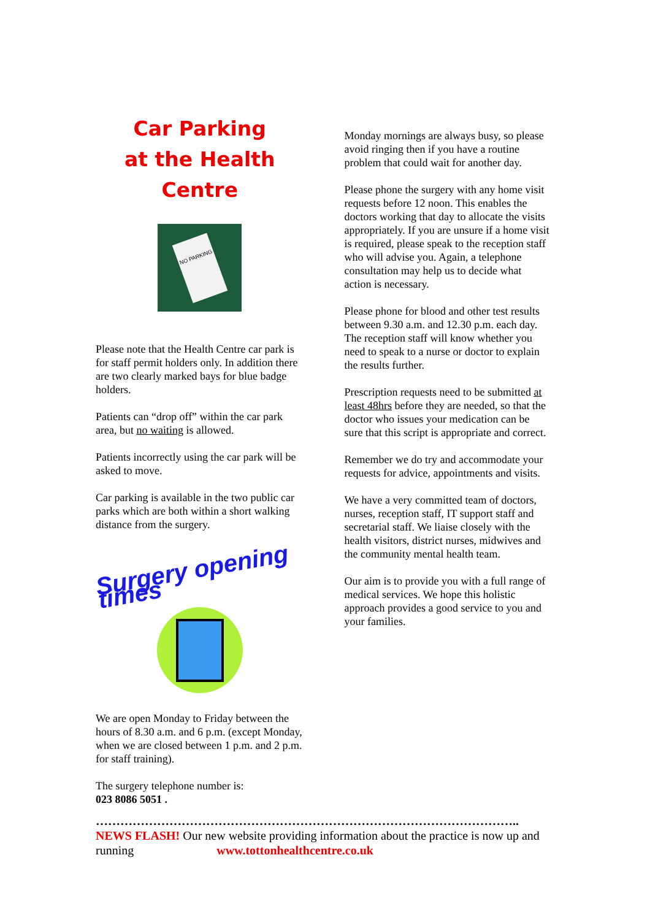Car Parking
at the Health Centre
NO PARKING
Please note that the Health Centre car park is for staff permit holders only. In addition there are two clearly marked bays for blue badge holders.
Patients can “drop off” within the car park area, but no waiting is allowed.
Patients incorrectly using the car park will be asked to move.
Car parking is available in the two public car parks which are both within a short walking distance from the surgery.
Surgery opening times
We are open Monday to Friday between the hours of 8.30 a.m. and 6 p.m. (except Monday, when we are closed between 1 p.m. and 2 p.m. for staff training).
The surgery telephone number is:
023 8086 5051 .
Monday mornings are always busy, so please avoid ringing then if you have a routine problem that could wait for another day.
Please phone the surgery with any home visit requests before 12 noon. This enables the doctors working that day to allocate the visits appropriately. If you are unsure if a home visit is required, please speak to the reception staff who will advise you. Again, a telephone consultation may help us to decide what action is necessary.
Please phone for blood and other test results between 9.30 a.m. and 12.30 p.m. each day. The reception staff will know whether you need to speak to a nurse or doctor to explain the results further.
Prescription requests need to be submitted at least 48hrs before they are needed, so that the doctor who issues your medication can be sure that this script is appropriate and correct.
Remember we do try and accommodate your requests for advice, appointments and visits.
We have a very committed team of doctors, nurses, reception staff, IT support staff and secretarial staff. We liaise closely with the health visitors, district nurses, midwives and the community mental health team.
Our aim is to provide you with a full range of medical services. We hope this holistic approach provides a good service to you and your families.
…………………………………………………………………………………………..
NEWS FLASH! Our new website providing information about the practice is now up and running www.tottonhealthcentre.co.uk